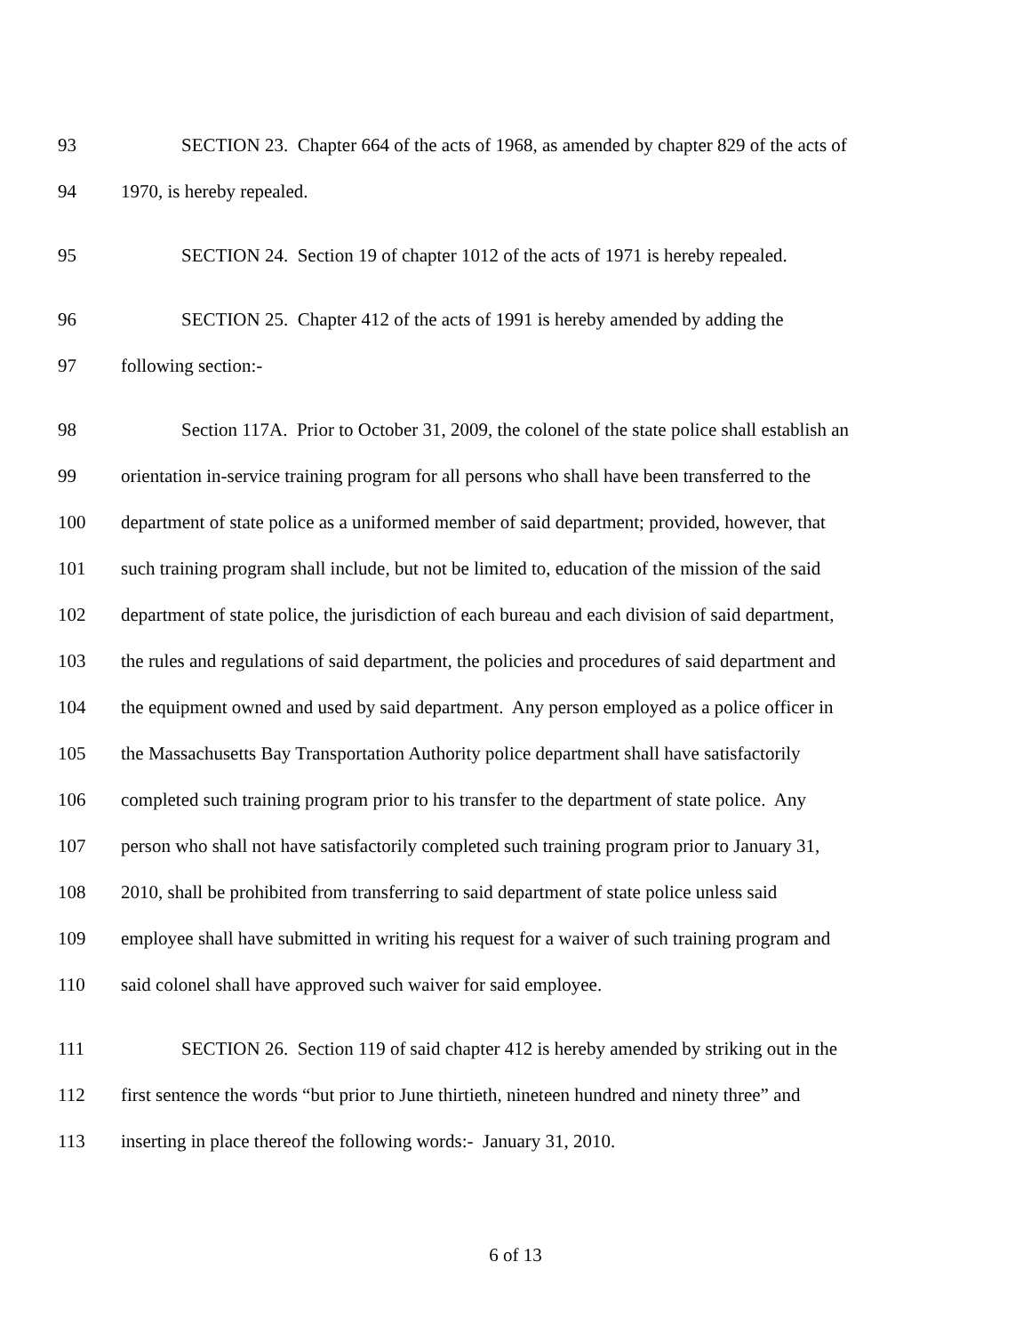93 SECTION 23. Chapter 664 of the acts of 1968, as amended by chapter 829 of the acts of
94 1970, is hereby repealed.
95 SECTION 24. Section 19 of chapter 1012 of the acts of 1971 is hereby repealed.
96 SECTION 25. Chapter 412 of the acts of 1991 is hereby amended by adding the
97 following section:-
98 Section 117A. Prior to October 31, 2009, the colonel of the state police shall establish an
99 orientation in-service training program for all persons who shall have been transferred to the
100 department of state police as a uniformed member of said department; provided, however, that
101 such training program shall include, but not be limited to, education of the mission of the said
102 department of state police, the jurisdiction of each bureau and each division of said department,
103 the rules and regulations of said department, the policies and procedures of said department and
104 the equipment owned and used by said department. Any person employed as a police officer in
105 the Massachusetts Bay Transportation Authority police department shall have satisfactorily
106 completed such training program prior to his transfer to the department of state police. Any
107 person who shall not have satisfactorily completed such training program prior to January 31,
108 2010, shall be prohibited from transferring to said department of state police unless said
109 employee shall have submitted in writing his request for a waiver of such training program and
110 said colonel shall have approved such waiver for said employee.
111 SECTION 26. Section 119 of said chapter 412 is hereby amended by striking out in the
112 first sentence the words “but prior to June thirtieth, nineteen hundred and ninety three” and
113 inserting in place thereof the following words:- January 31, 2010.
6 of 13